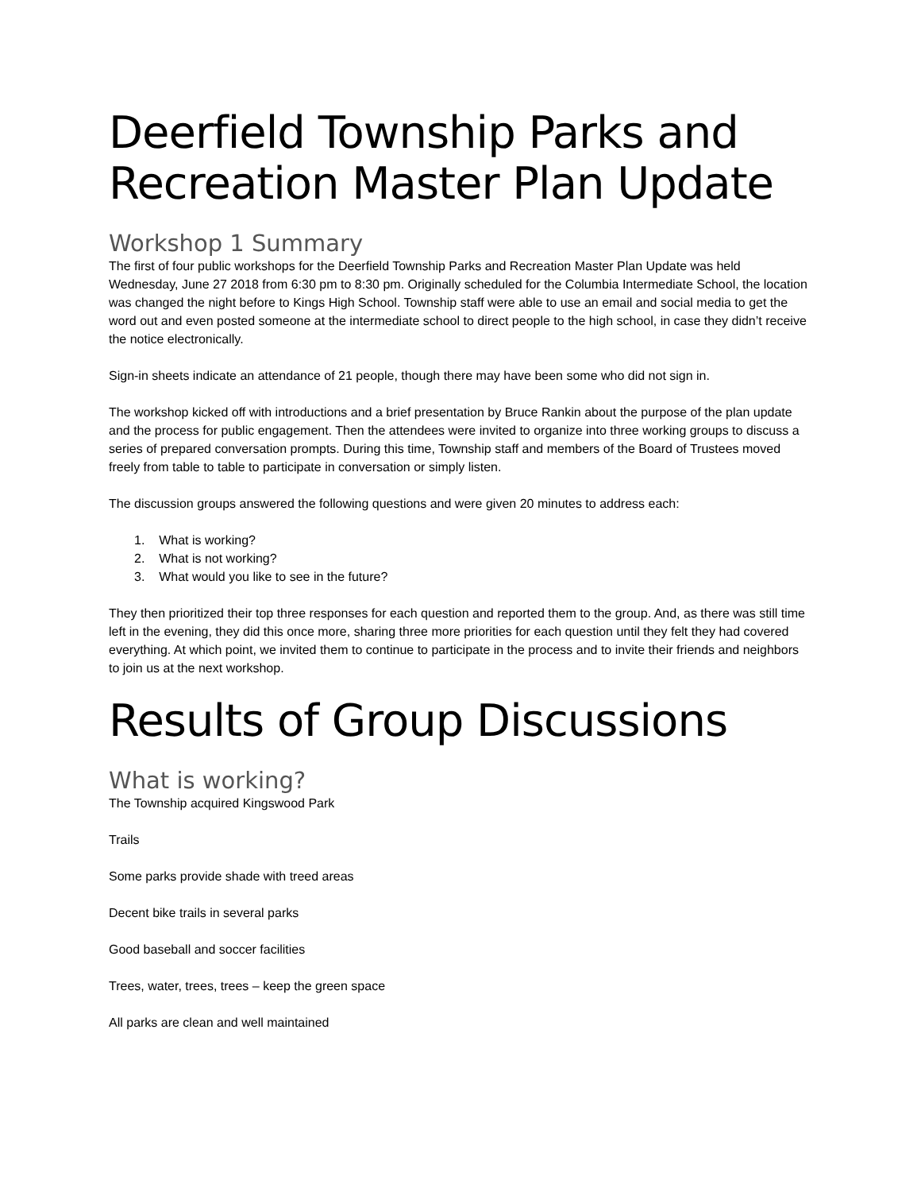Deerfield Township Parks and Recreation Master Plan Update
Workshop 1 Summary
The first of four public workshops for the Deerfield Township Parks and Recreation Master Plan Update was held Wednesday, June 27 2018 from 6:30 pm to 8:30 pm. Originally scheduled for the Columbia Intermediate School, the location was changed the night before to Kings High School. Township staff were able to use an email and social media to get the word out and even posted someone at the intermediate school to direct people to the high school, in case they didn’t receive the notice electronically.
Sign-in sheets indicate an attendance of 21 people, though there may have been some who did not sign in.
The workshop kicked off with introductions and a brief presentation by Bruce Rankin about the purpose of the plan update and the process for public engagement. Then the attendees were invited to organize into three working groups to discuss a series of prepared conversation prompts. During this time, Township staff and members of the Board of Trustees moved freely from table to table to participate in conversation or simply listen.
The discussion groups answered the following questions and were given 20 minutes to address each:
1. What is working?
2. What is not working?
3. What would you like to see in the future?
They then prioritized their top three responses for each question and reported them to the group. And, as there was still time left in the evening, they did this once more, sharing three more priorities for each question until they felt they had covered everything. At which point, we invited them to continue to participate in the process and to invite their friends and neighbors to join us at the next workshop.
Results of Group Discussions
What is working?
The Township acquired Kingswood Park
Trails
Some parks provide shade with treed areas
Decent bike trails in several parks
Good baseball and soccer facilities
Trees, water, trees, trees – keep the green space
All parks are clean and well maintained